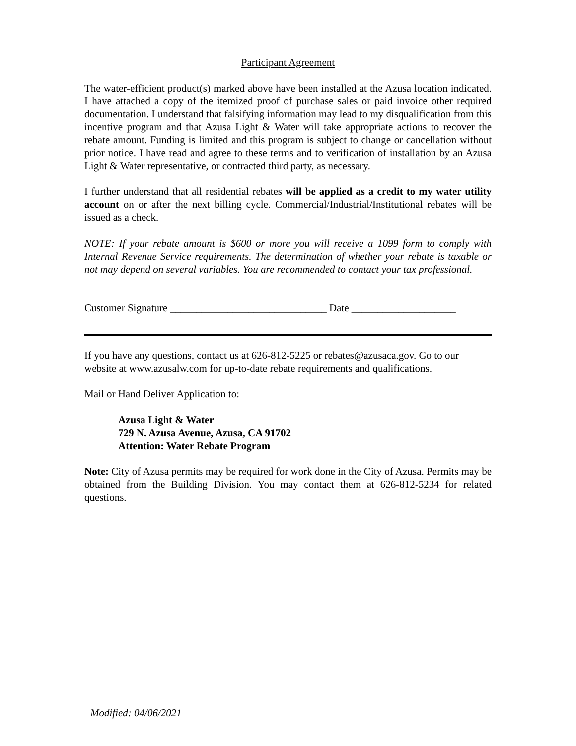Participant Agreement
The water-efficient product(s) marked above have been installed at the Azusa location indicated. I have attached a copy of the itemized proof of purchase sales or paid invoice other required documentation. I understand that falsifying information may lead to my disqualification from this incentive program and that Azusa Light & Water will take appropriate actions to recover the rebate amount. Funding is limited and this program is subject to change or cancellation without prior notice. I have read and agree to these terms and to verification of installation by an Azusa Light & Water representative, or contracted third party, as necessary.
I further understand that all residential rebates will be applied as a credit to my water utility account on or after the next billing cycle. Commercial/Industrial/Institutional rebates will be issued as a check.
NOTE: If your rebate amount is $600 or more you will receive a 1099 form to comply with Internal Revenue Service requirements. The determination of whether your rebate is taxable or not may depend on several variables. You are recommended to contact your tax professional.
Customer Signature ______________________________ Date ____________________
If you have any questions, contact us at 626-812-5225 or rebates@azusaca.gov. Go to our website at www.azusalw.com for up-to-date rebate requirements and qualifications.
Mail or Hand Deliver Application to:
Azusa Light & Water
729 N. Azusa Avenue, Azusa, CA 91702
Attention: Water Rebate Program
Note: City of Azusa permits may be required for work done in the City of Azusa. Permits may be obtained from the Building Division. You may contact them at 626-812-5234 for related questions.
Modified: 04/06/2021